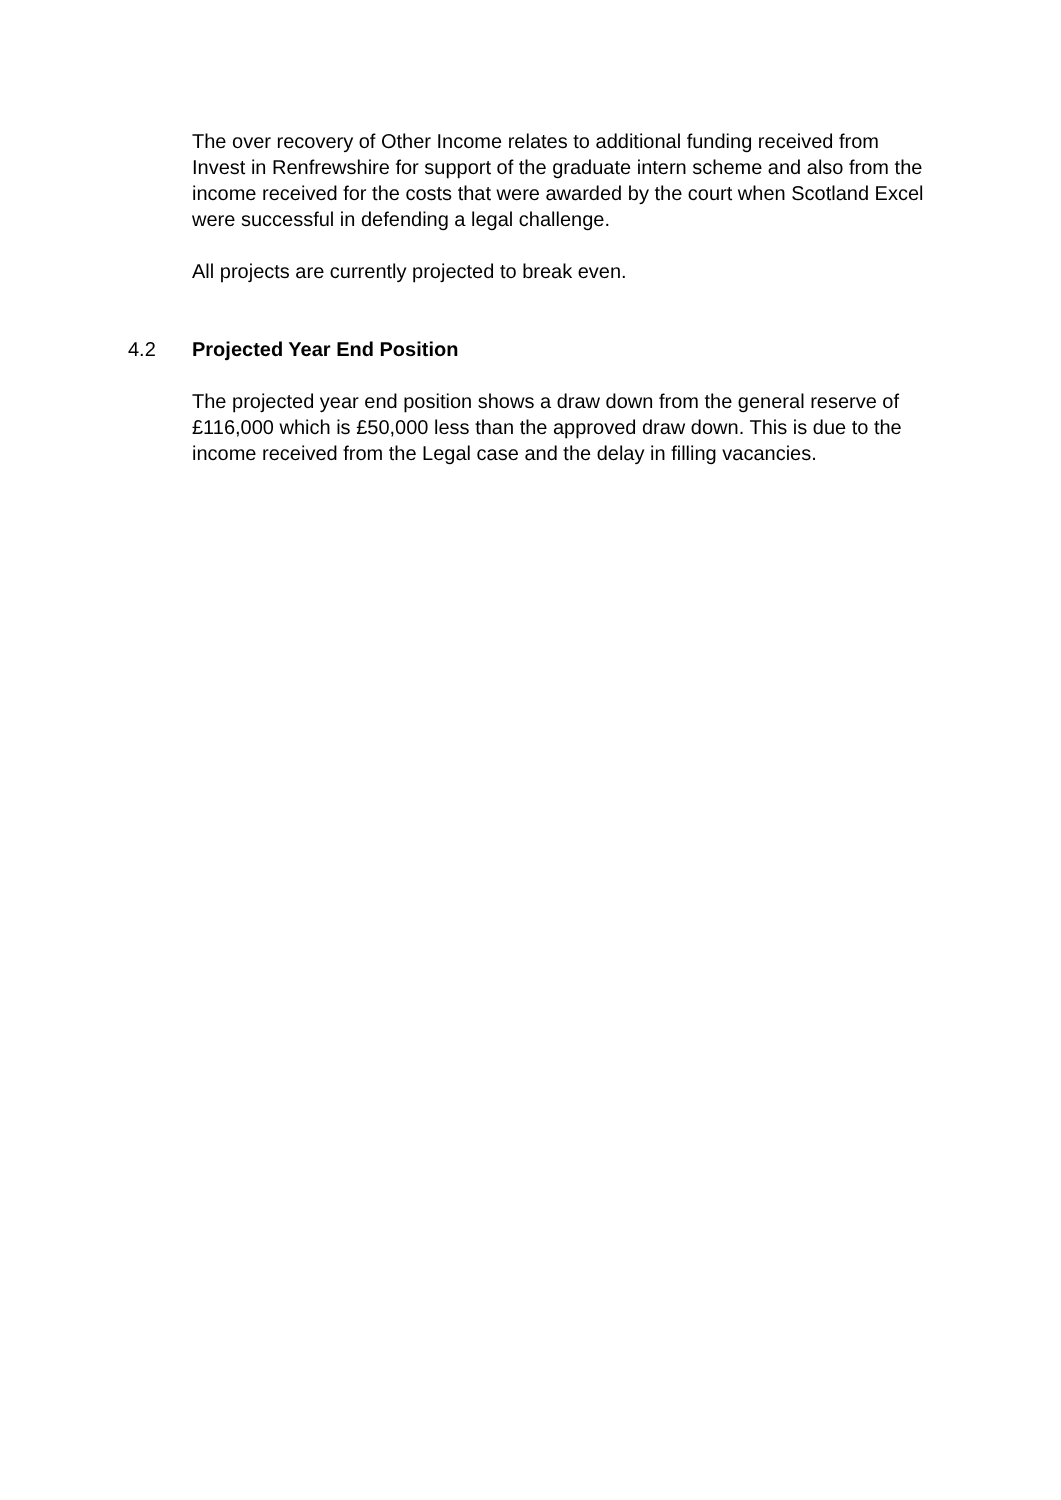The over recovery of Other Income relates to additional funding received from Invest in Renfrewshire for support of the graduate intern scheme and also from the income received for the costs that were awarded by the court when Scotland Excel were successful in defending a legal challenge.
All projects are currently projected to break even.
4.2 Projected Year End Position
The projected year end position shows a draw down from the general reserve of £116,000 which is £50,000 less than the approved draw down. This is due to the income received from the Legal case and the delay in filling vacancies.